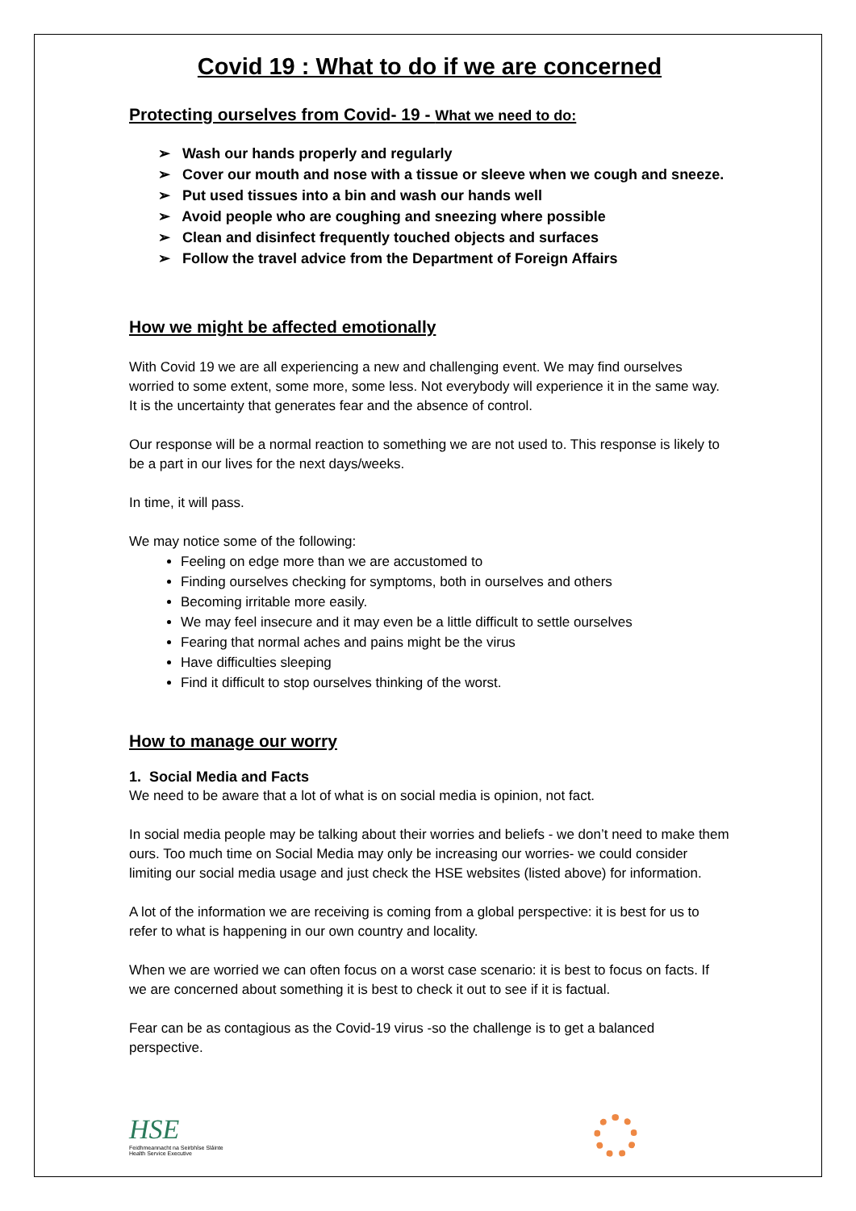Covid 19 : What to do if we are concerned
Protecting ourselves from Covid- 19 - What we need to do:
➢ Wash our hands properly and regularly
➢ Cover our mouth and nose with a tissue or sleeve when we cough and sneeze.
➢ Put used tissues into a bin and wash our hands well
➢ Avoid people who are coughing and sneezing where possible
➢ Clean and disinfect frequently touched objects and surfaces
➢ Follow the travel advice from the Department of Foreign Affairs
How we might be affected emotionally
With Covid 19 we are all experiencing a new and challenging event. We may find ourselves worried to some extent, some more, some less. Not everybody will experience it in the same way. It is the uncertainty that generates fear and the absence of control.
Our response will be a normal reaction to something we are not used to. This response is likely to be a part in our lives for the next days/weeks.
In time, it will pass.
We may notice some of the following:
Feeling on edge more than we are accustomed to
Finding ourselves checking for symptoms, both in ourselves and others
Becoming irritable more easily.
We may feel insecure and it may even be a little difficult to settle ourselves
Fearing that normal aches and pains might be the virus
Have difficulties sleeping
Find it difficult to stop ourselves thinking of the worst.
How to manage our worry
1. Social Media and Facts
We need to be aware that a lot of what is on social media is opinion, not fact.
In social media people may be talking about their worries and beliefs - we don’t need to make them ours. Too much time on Social Media may only be increasing our worries- we could consider limiting our social media usage and just check the HSE websites (listed above) for information.
A lot of the information we are receiving is coming from a global perspective: it is best for us to refer to what is happening in our own country and locality.
When we are worried we can often focus on a worst case scenario: it is best to focus on facts. If we are concerned about something it is best to check it out to see if it is factual.
Fear can be as contagious as the Covid-19 virus -so the challenge is to get a balanced perspective.
HSE
Feidhmeannacht na Seirbhíse Sláinte
Health Service Executive